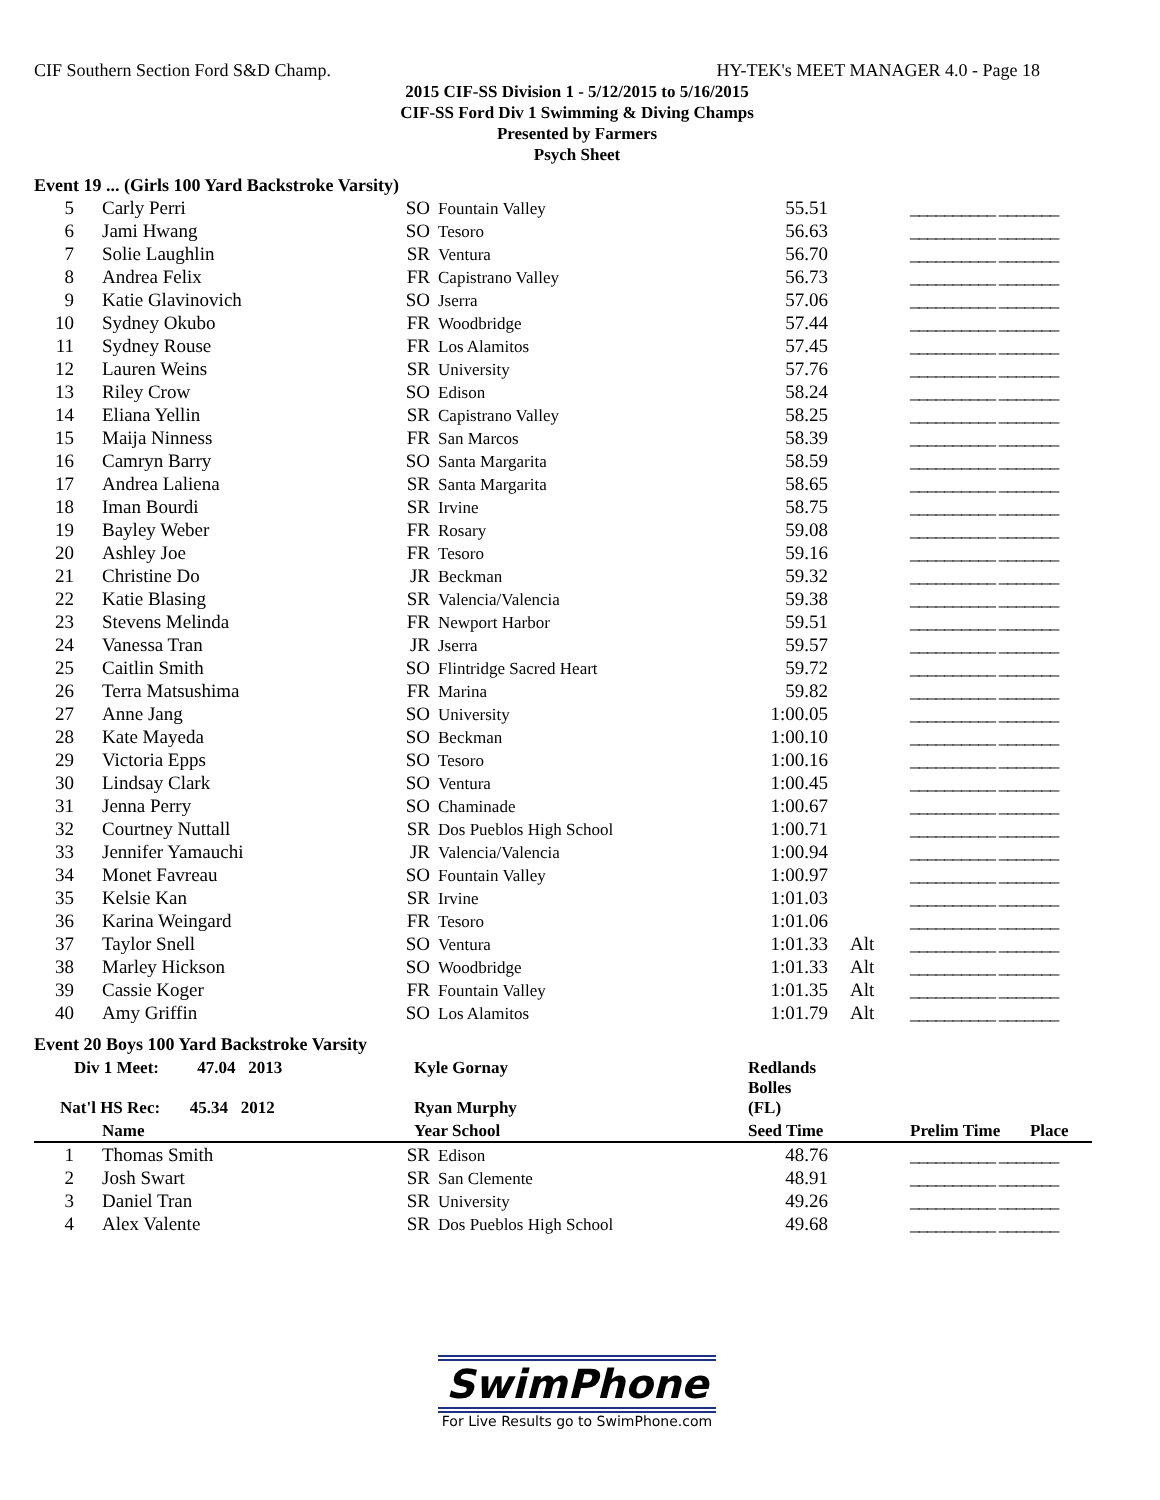CIF Southern Section Ford S&D Champ. HY-TEK's MEET MANAGER 4.0 - Page 18
2015 CIF-SS Division 1 - 5/12/2015 to 5/16/2015
CIF-SS Ford Div 1 Swimming & Diving Champs
Presented by Farmers
Psych Sheet
Event 19 ... (Girls 100 Yard Backstroke Varsity)
| 5 | Carly Perri | SO | Fountain Valley | 55.51 | | __________ _______ |
| 6 | Jami Hwang | SO | Tesoro | 56.63 | | __________ _______ |
| 7 | Solie Laughlin | SR | Ventura | 56.70 | | __________ _______ |
| 8 | Andrea Felix | FR | Capistrano Valley | 56.73 | | __________ _______ |
| 9 | Katie Glavinovich | SO | Jserra | 57.06 | | __________ _______ |
| 10 | Sydney Okubo | FR | Woodbridge | 57.44 | | __________ _______ |
| 11 | Sydney Rouse | FR | Los Alamitos | 57.45 | | __________ _______ |
| 12 | Lauren Weins | SR | University | 57.76 | | __________ _______ |
| 13 | Riley Crow | SO | Edison | 58.24 | | __________ _______ |
| 14 | Eliana Yellin | SR | Capistrano Valley | 58.25 | | __________ _______ |
| 15 | Maija Ninness | FR | San Marcos | 58.39 | | __________ _______ |
| 16 | Camryn Barry | SO | Santa Margarita | 58.59 | | __________ _______ |
| 17 | Andrea Laliena | SR | Santa Margarita | 58.65 | | __________ _______ |
| 18 | Iman Bourdi | SR | Irvine | 58.75 | | __________ _______ |
| 19 | Bayley Weber | FR | Rosary | 59.08 | | __________ _______ |
| 20 | Ashley Joe | FR | Tesoro | 59.16 | | __________ _______ |
| 21 | Christine Do | JR | Beckman | 59.32 | | __________ _______ |
| 22 | Katie Blasing | SR | Valencia/Valencia | 59.38 | | __________ _______ |
| 23 | Stevens Melinda | FR | Newport Harbor | 59.51 | | __________ _______ |
| 24 | Vanessa Tran | JR | Jserra | 59.57 | | __________ _______ |
| 25 | Caitlin Smith | SO | Flintridge Sacred Heart | 59.72 | | __________ _______ |
| 26 | Terra Matsushima | FR | Marina | 59.82 | | __________ _______ |
| 27 | Anne Jang | SO | University | 1:00.05 | | __________ _______ |
| 28 | Kate Mayeda | SO | Beckman | 1:00.10 | | __________ _______ |
| 29 | Victoria Epps | SO | Tesoro | 1:00.16 | | __________ _______ |
| 30 | Lindsay Clark | SO | Ventura | 1:00.45 | | __________ _______ |
| 31 | Jenna Perry | SO | Chaminade | 1:00.67 | | __________ _______ |
| 32 | Courtney Nuttall | SR | Dos Pueblos High School | 1:00.71 | | __________ _______ |
| 33 | Jennifer Yamauchi | JR | Valencia/Valencia | 1:00.94 | | __________ _______ |
| 34 | Monet Favreau | SO | Fountain Valley | 1:00.97 | | __________ _______ |
| 35 | Kelsie Kan | SR | Irvine | 1:01.03 | | __________ _______ |
| 36 | Karina Weingard | FR | Tesoro | 1:01.06 | | __________ _______ |
| 37 | Taylor Snell | SO | Ventura | 1:01.33 | Alt | __________ _______ |
| 38 | Marley Hickson | SO | Woodbridge | 1:01.33 | Alt | __________ _______ |
| 39 | Cassie Koger | FR | Fountain Valley | 1:01.35 | Alt | __________ _______ |
| 40 | Amy Griffin | SO | Los Alamitos | 1:01.79 | Alt | __________ _______ |
Event 20 Boys 100 Yard Backstroke Varsity
| Div 1 Meet: 47.04 2013 | | Kyle Gornay | | Redlands | | |
| --- | --- | --- | --- | --- | --- | --- |
| Nat'l HS Rec: 45.34 2012 | | Ryan Murphy | | Bolles (FL) | | |
| | Name | Year School | | Seed Time | | Prelim Time Place |
| 1 | Thomas Smith | SR | Edison | 48.76 | | __________ _______ |
| 2 | Josh Swart | SR | San Clemente | 48.91 | | __________ _______ |
| 3 | Daniel Tran | SR | University | 49.26 | | __________ _______ |
| 4 | Alex Valente | SR | Dos Pueblos High School | 49.68 | | __________ _______ |
SwimPhone
For Live Results go to SwimPhone.com